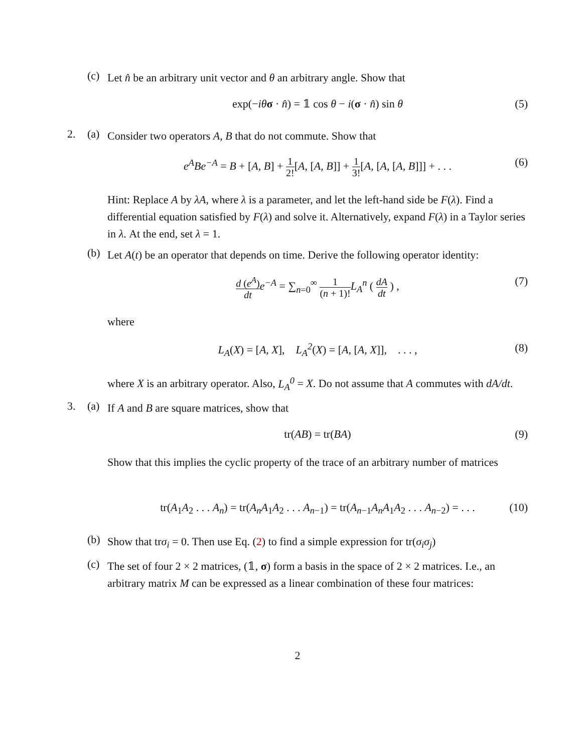(c)
Let n̂ be an arbitrary unit vector and θ an arbitrary angle. Show that
exp(−iθ σ · n̂) = 𝟙 cos θ − i(σ · n̂) sin θ (5)
2. (a)
Consider two operators A, B that do not commute. Show that
e<sup>A</sup>Be<sup>−A</sup> = B + [A, B] + 1 2![A, [A, B]] + 1 3![A, [A, [A, B]]] + . . . (6)
Hint: Replace A by λA, where λ is a parameter, and let the left-hand side be F(λ). Find a differential equation satisfied by F(λ) and solve it. Alternatively, expand F(λ) in a Taylor series in λ. At the end, set λ = 1.
(b)
Let A(t) be an operator that depends on time. Derive the following operator identity:
d (e<sup>A</sup>) dt e<sup>−A</sup> = ∑<sub>n=0</sub><sup>∞</sup> 1 (n + 1)!L<sub>A</sub><sup>n</sup> ( dA dt ) , (7)
where
L<sub>A</sub>(X) = [A, X], L<sub>A</sub><sup>2</sup>(X) = [A, [A, X]], . . . , (8)
where X is an arbitrary operator. Also, L<sub>A</sub><sup>0</sup> = X. Do not assume that A commutes with dA/dt.
3. (a)
If A and B are square matrices, show that
tr(AB) = tr(BA) (9)
Show that this implies the cyclic property of the trace of an arbitrary number of matrices
tr(A<sub>1</sub>A<sub>2</sub> . . . A<sub>n</sub>) = tr(A<sub>n</sub>A<sub>1</sub>A<sub>2</sub> . . . A<sub>n−1</sub>) = tr(A<sub>n−1</sub>A<sub>n</sub>A<sub>1</sub>A<sub>2</sub> . . . A<sub>n−2</sub>) = . . . (10)
(b)
Show that trσ<sub>i</sub> = 0. Then use Eq. (2) to find a simple expression for tr(σ<sub>i</sub>σ<sub>j</sub>)
(c)
The set of four 2 × 2 matrices, (𝟙, σ) form a basis in the space of 2 × 2 matrices. I.e., an arbitrary matrix M can be expressed as a linear combination of these four matrices:
2